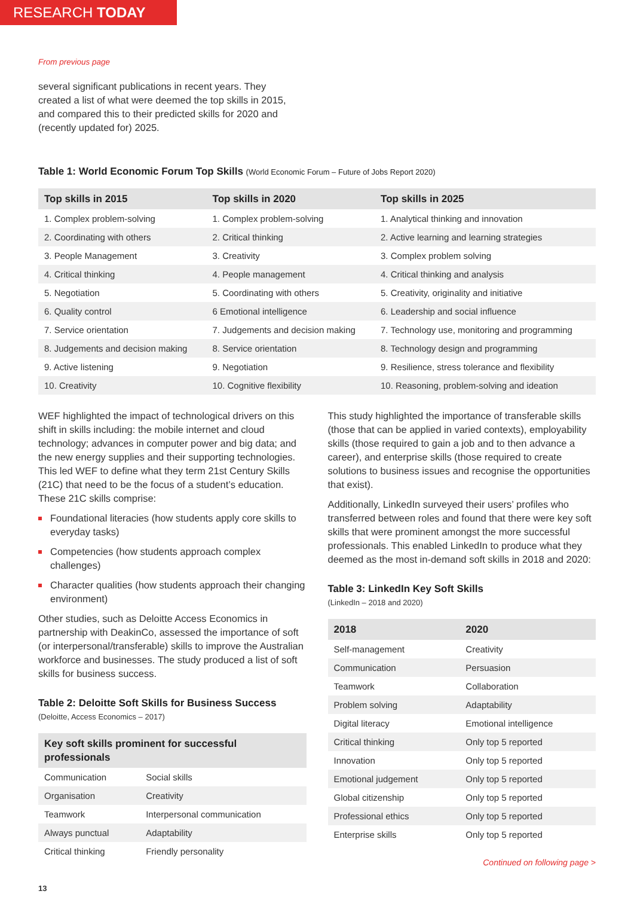RESEARCH TODAY
From previous page
several significant publications in recent years. They created a list of what were deemed the top skills in 2015, and compared this to their predicted skills for 2020 and (recently updated for) 2025.
Table 1: World Economic Forum Top Skills (World Economic Forum – Future of Jobs Report 2020)
| Top skills in 2015 | Top skills in 2020 | Top skills in 2025 |
| --- | --- | --- |
| 1. Complex problem-solving | 1. Complex problem-solving | 1. Analytical thinking and innovation |
| 2. Coordinating with others | 2. Critical thinking | 2. Active learning and learning strategies |
| 3. People Management | 3. Creativity | 3. Complex problem solving |
| 4. Critical thinking | 4. People management | 4. Critical thinking and analysis |
| 5. Negotiation | 5. Coordinating with others | 5. Creativity, originality and initiative |
| 6. Quality control | 6 Emotional intelligence | 6. Leadership and social influence |
| 7. Service orientation | 7. Judgements and decision making | 7. Technology use, monitoring and programming |
| 8. Judgements and decision making | 8. Service orientation | 8. Technology design and programming |
| 9. Active listening | 9. Negotiation | 9. Resilience, stress tolerance and flexibility |
| 10. Creativity | 10. Cognitive flexibility | 10. Reasoning, problem-solving and ideation |
WEF highlighted the impact of technological drivers on this shift in skills including: the mobile internet and cloud technology; advances in computer power and big data; and the new energy supplies and their supporting technologies. This led WEF to define what they term 21st Century Skills (21C) that need to be the focus of a student’s education. These 21C skills comprise:
Foundational literacies (how students apply core skills to everyday tasks)
Competencies (how students approach complex challenges)
Character qualities (how students approach their changing environment)
Other studies, such as Deloitte Access Economics in partnership with DeakinCo, assessed the importance of soft (or interpersonal/transferable) skills to improve the Australian workforce and businesses. The study produced a list of soft skills for business success.
Table 2: Deloitte Soft Skills for Business Success
(Deloitte, Access Economics – 2017)
| Key soft skills prominent for successful professionals | |
| --- | --- |
| Communication | Social skills |
| Organisation | Creativity |
| Teamwork | Interpersonal communication |
| Always punctual | Adaptability |
| Critical thinking | Friendly personality |
This study highlighted the importance of transferable skills (those that can be applied in varied contexts), employability skills (those required to gain a job and to then advance a career), and enterprise skills (those required to create solutions to business issues and recognise the opportunities that exist).
Additionally, LinkedIn surveyed their users’ profiles who transferred between roles and found that there were key soft skills that were prominent amongst the more successful professionals. This enabled LinkedIn to produce what they deemed as the most in-demand soft skills in 2018 and 2020:
Table 3: LinkedIn Key Soft Skills
(LinkedIn – 2018 and 2020)
| 2018 | 2020 |
| --- | --- |
| Self-management | Creativity |
| Communication | Persuasion |
| Teamwork | Collaboration |
| Problem solving | Adaptability |
| Digital literacy | Emotional intelligence |
| Critical thinking | Only top 5 reported |
| Innovation | Only top 5 reported |
| Emotional judgement | Only top 5 reported |
| Global citizenship | Only top 5 reported |
| Professional ethics | Only top 5 reported |
| Enterprise skills | Only top 5 reported |
Continued on following page >
13